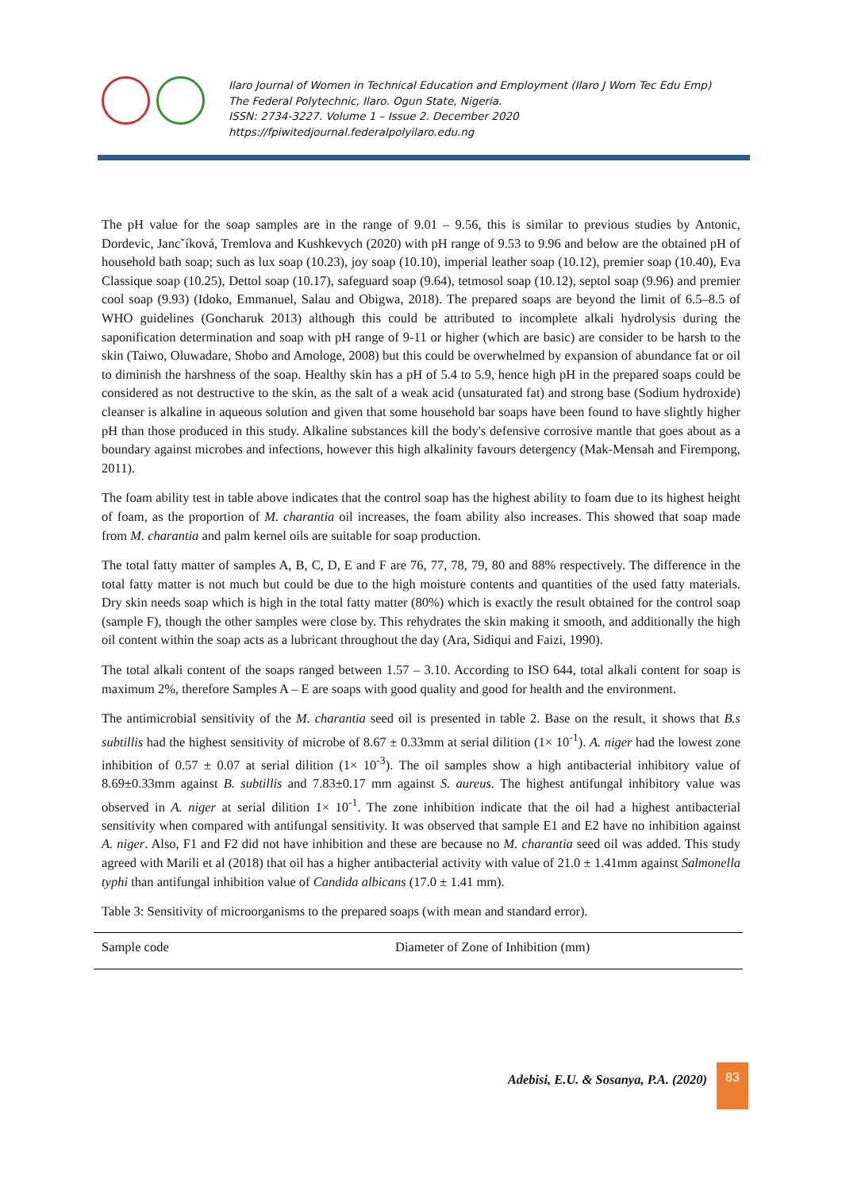Ilaro Journal of Women in Technical Education and Employment (Ilaro J Wom Tec Edu Emp)
The Federal Polytechnic, Ilaro. Ogun State, Nigeria.
ISSN: 2734-3227. Volume 1 – Issue 2. December 2020
https://fpiwitedjournal.federalpolyilaro.edu.ng
The pH value for the soap samples are in the range of 9.01 – 9.56, this is similar to previous studies by Antonic, Dordevic, Jancˇíková, Tremlova and Kushkevych (2020) with pH range of 9.53 to 9.96 and below are the obtained pH of household bath soap; such as lux soap (10.23), joy soap (10.10), imperial leather soap (10.12), premier soap (10.40), Eva Classique soap (10.25), Dettol soap (10.17), safeguard soap (9.64), tetmosol soap (10.12), septol soap (9.96) and premier cool soap (9.93) (Idoko, Emmanuel, Salau and Obigwa, 2018). The prepared soaps are beyond the limit of 6.5–8.5 of WHO guidelines (Goncharuk 2013) although this could be attributed to incomplete alkali hydrolysis during the saponification determination and soap with pH range of 9-11 or higher (which are basic) are consider to be harsh to the skin (Taiwo, Oluwadare, Shobo and Amologe, 2008) but this could be overwhelmed by expansion of abundance fat or oil to diminish the harshness of the soap. Healthy skin has a pH of 5.4 to 5.9, hence high pH in the prepared soaps could be considered as not destructive to the skin, as the salt of a weak acid (unsaturated fat) and strong base (Sodium hydroxide) cleanser is alkaline in aqueous solution and given that some household bar soaps have been found to have slightly higher pH than those produced in this study. Alkaline substances kill the body's defensive corrosive mantle that goes about as a boundary against microbes and infections, however this high alkalinity favours detergency (Mak-Mensah and Firempong, 2011).
The foam ability test in table above indicates that the control soap has the highest ability to foam due to its highest height of foam, as the proportion of M. charantia oil increases, the foam ability also increases. This showed that soap made from M. charantia and palm kernel oils are suitable for soap production.
The total fatty matter of samples A, B, C, D, E and F are 76, 77, 78, 79, 80 and 88% respectively. The difference in the total fatty matter is not much but could be due to the high moisture contents and quantities of the used fatty materials. Dry skin needs soap which is high in the total fatty matter (80%) which is exactly the result obtained for the control soap (sample F), though the other samples were close by. This rehydrates the skin making it smooth, and additionally the high oil content within the soap acts as a lubricant throughout the day (Ara, Sidiqui and Faizi, 1990).
The total alkali content of the soaps ranged between 1.57 – 3.10. According to ISO 644, total alkali content for soap is maximum 2%, therefore Samples A – E are soaps with good quality and good for health and the environment.
The antimicrobial sensitivity of the M. charantia seed oil is presented in table 2. Base on the result, it shows that B.s subtillis had the highest sensitivity of microbe of 8.67 ± 0.33mm at serial dilition (1× 10<sup>-1</sup>). A. niger had the lowest zone inhibition of 0.57 ± 0.07 at serial dilition (1× 10<sup>-3</sup>). The oil samples show a high antibacterial inhibitory value of 8.69±0.33mm against B. subtillis and 7.83±0.17 mm against S. aureus. The highest antifungal inhibitory value was observed in A. niger at serial dilition 1× 10<sup>-1</sup>. The zone inhibition indicate that the oil had a highest antibacterial sensitivity when compared with antifungal sensitivity. It was observed that sample E1 and E2 have no inhibition against A. niger. Also, F1 and F2 did not have inhibition and these are because no M. charantia seed oil was added. This study agreed with Marili et al (2018) that oil has a higher antibacterial activity with value of 21.0 ± 1.41mm against Salmonella typhi than antifungal inhibition value of Candida albicans (17.0 ± 1.41 mm).
Table 3: Sensitivity of microorganisms to the prepared soaps (with mean and standard error).
| Sample code | Diameter of Zone of Inhibition (mm) |
| --- | --- |
Adebisi, E.U. & Sosanya, P.A. (2020)
83